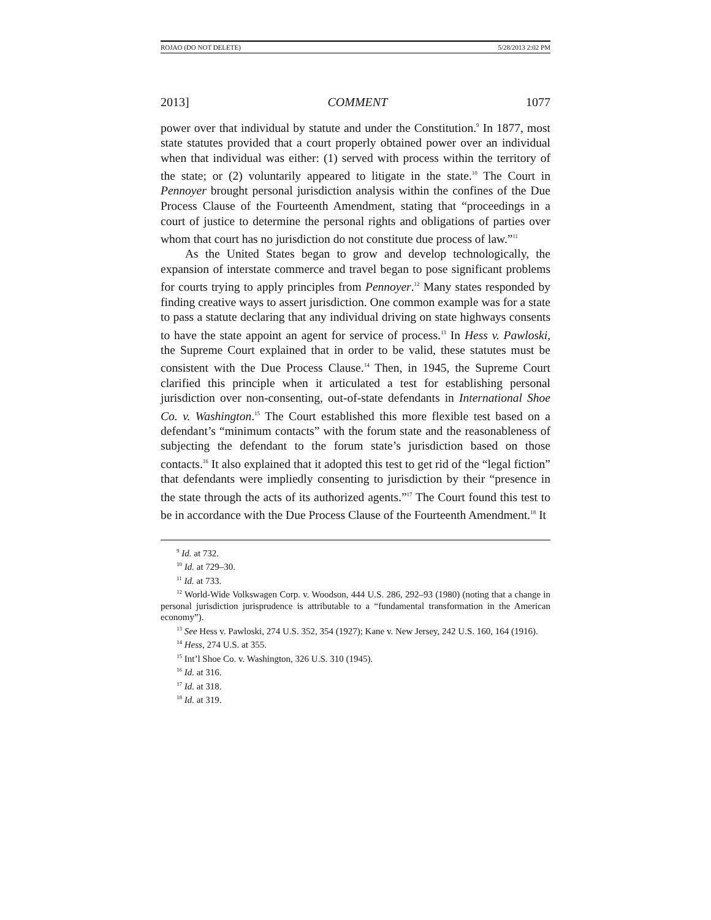ROJAO (DO NOT DELETE) 5/28/2013 2:02 PM
2013] COMMENT 1077
power over that individual by statute and under the Constitution.<sup>9</sup> In 1877, most state statutes provided that a court properly obtained power over an individual when that individual was either: (1) served with process within the territory of the state; or (2) voluntarily appeared to litigate in the state.<sup>10</sup> The Court in Pennoyer brought personal jurisdiction analysis within the confines of the Due Process Clause of the Fourteenth Amendment, stating that “proceedings in a court of justice to determine the personal rights and obligations of parties over whom that court has no jurisdiction do not constitute due process of law.”<sup>11</sup>
As the United States began to grow and develop technologically, the expansion of interstate commerce and travel began to pose significant problems for courts trying to apply principles from Pennoyer.<sup>12</sup> Many states responded by finding creative ways to assert jurisdiction. One common example was for a state to pass a statute declaring that any individual driving on state highways consents to have the state appoint an agent for service of process.<sup>13</sup> In Hess v. Pawloski, the Supreme Court explained that in order to be valid, these statutes must be consistent with the Due Process Clause.<sup>14</sup> Then, in 1945, the Supreme Court clarified this principle when it articulated a test for establishing personal jurisdiction over non-consenting, out-of-state defendants in International Shoe Co. v. Washington.<sup>15</sup> The Court established this more flexible test based on a defendant’s “minimum contacts” with the forum state and the reasonableness of subjecting the defendant to the forum state’s jurisdiction based on those contacts.<sup>16</sup> It also explained that it adopted this test to get rid of the “legal fiction” that defendants were impliedly consenting to jurisdiction by their “presence in the state through the acts of its authorized agents.”<sup>17</sup> The Court found this test to be in accordance with the Due Process Clause of the Fourteenth Amendment.<sup>18</sup> It
<sup>9</sup> Id. at 732.
<sup>10</sup> Id. at 729–30.
<sup>11</sup> Id. at 733.
<sup>12</sup> World-Wide Volkswagen Corp. v. Woodson, 444 U.S. 286, 292–93 (1980) (noting that a change in personal jurisdiction jurisprudence is attributable to a “fundamental transformation in the American economy”).
<sup>13</sup> See Hess v. Pawloski, 274 U.S. 352, 354 (1927); Kane v. New Jersey, 242 U.S. 160, 164 (1916).
<sup>14</sup> Hess, 274 U.S. at 355.
<sup>15</sup> Int’l Shoe Co. v. Washington, 326 U.S. 310 (1945).
<sup>16</sup> Id. at 316.
<sup>17</sup> Id. at 318.
<sup>18</sup> Id. at 319.